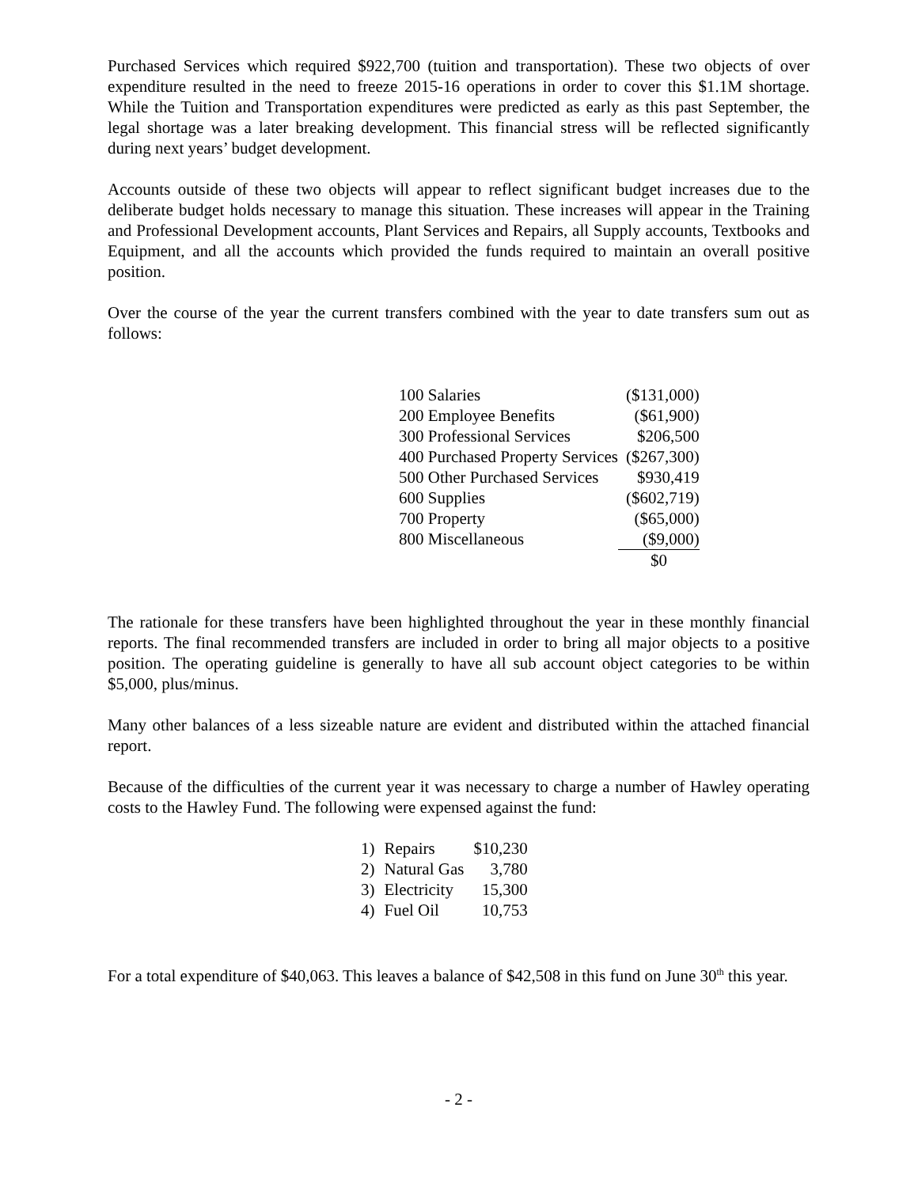Purchased Services which required $922,700 (tuition and transportation). These two objects of over expenditure resulted in the need to freeze 2015-16 operations in order to cover this $1.1M shortage. While the Tuition and Transportation expenditures were predicted as early as this past September, the legal shortage was a later breaking development. This financial stress will be reflected significantly during next years’ budget development.
Accounts outside of these two objects will appear to reflect significant budget increases due to the deliberate budget holds necessary to manage this situation. These increases will appear in the Training and Professional Development accounts, Plant Services and Repairs, all Supply accounts, Textbooks and Equipment, and all the accounts which provided the funds required to maintain an overall positive position.
Over the course of the year the current transfers combined with the year to date transfers sum out as follows:
| 100 Salaries | ($131,000) |
| 200 Employee Benefits | ($61,900) |
| 300 Professional Services | $206,500 |
| 400 Purchased Property Services | ($267,300) |
| 500 Other Purchased Services | $930,419 |
| 600 Supplies | ($602,719) |
| 700 Property | ($65,000) |
| 800 Miscellaneous | ($9,000) |
| | $0 |
The rationale for these transfers have been highlighted throughout the year in these monthly financial reports. The final recommended transfers are included in order to bring all major objects to a positive position. The operating guideline is generally to have all sub account object categories to be within $5,000, plus/minus.
Many other balances of a less sizeable nature are evident and distributed within the attached financial report.
Because of the difficulties of the current year it was necessary to charge a number of Hawley operating costs to the Hawley Fund. The following were expensed against the fund:
| 1) | Repairs | $10,230 |
| 2) | Natural Gas | 3,780 |
| 3) | Electricity | 15,300 |
| 4) | Fuel Oil | 10,753 |
For a total expenditure of $40,063. This leaves a balance of $42,508 in this fund on June 30<sup>th</sup> this year.
- 2 -